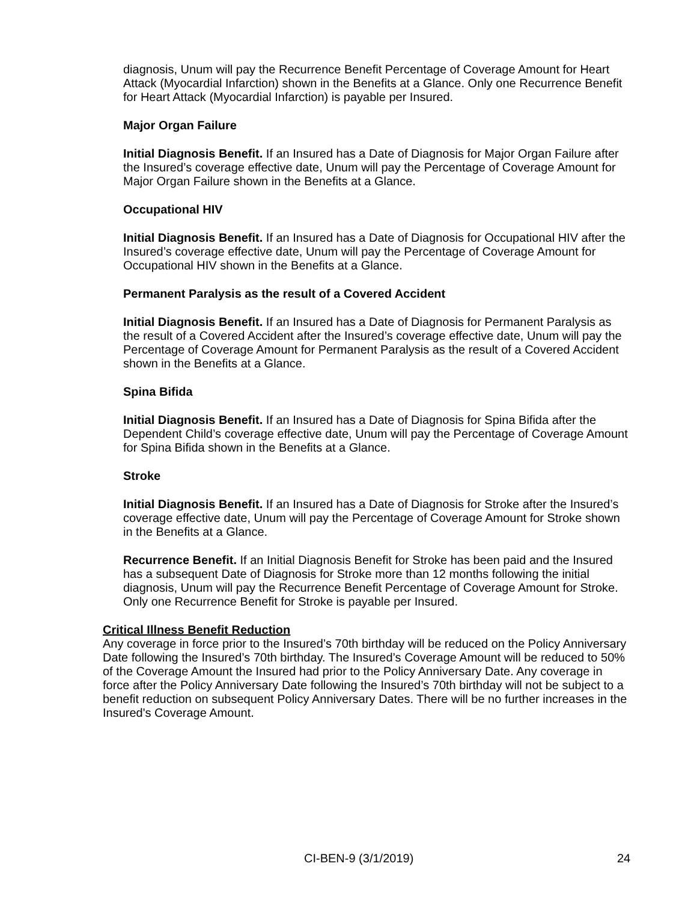diagnosis, Unum will pay the Recurrence Benefit Percentage of Coverage Amount for Heart Attack (Myocardial Infarction) shown in the Benefits at a Glance. Only one Recurrence Benefit for Heart Attack (Myocardial Infarction) is payable per Insured.
Major Organ Failure
Initial Diagnosis Benefit. If an Insured has a Date of Diagnosis for Major Organ Failure after the Insured’s coverage effective date, Unum will pay the Percentage of Coverage Amount for Major Organ Failure shown in the Benefits at a Glance.
Occupational HIV
Initial Diagnosis Benefit. If an Insured has a Date of Diagnosis for Occupational HIV after the Insured’s coverage effective date, Unum will pay the Percentage of Coverage Amount for Occupational HIV shown in the Benefits at a Glance.
Permanent Paralysis as the result of a Covered Accident
Initial Diagnosis Benefit. If an Insured has a Date of Diagnosis for Permanent Paralysis as the result of a Covered Accident after the Insured’s coverage effective date, Unum will pay the Percentage of Coverage Amount for Permanent Paralysis as the result of a Covered Accident shown in the Benefits at a Glance.
Spina Bifida
Initial Diagnosis Benefit. If an Insured has a Date of Diagnosis for Spina Bifida after the Dependent Child’s coverage effective date, Unum will pay the Percentage of Coverage Amount for Spina Bifida shown in the Benefits at a Glance.
Stroke
Initial Diagnosis Benefit. If an Insured has a Date of Diagnosis for Stroke after the Insured’s coverage effective date, Unum will pay the Percentage of Coverage Amount for Stroke shown in the Benefits at a Glance.
Recurrence Benefit. If an Initial Diagnosis Benefit for Stroke has been paid and the Insured has a subsequent Date of Diagnosis for Stroke more than 12 months following the initial diagnosis, Unum will pay the Recurrence Benefit Percentage of Coverage Amount for Stroke. Only one Recurrence Benefit for Stroke is payable per Insured.
Critical Illness Benefit Reduction
Any coverage in force prior to the Insured’s 70th birthday will be reduced on the Policy Anniversary Date following the Insured’s 70th birthday. The Insured’s Coverage Amount will be reduced to 50% of the Coverage Amount the Insured had prior to the Policy Anniversary Date. Any coverage in force after the Policy Anniversary Date following the Insured’s 70th birthday will not be subject to a benefit reduction on subsequent Policy Anniversary Dates. There will be no further increases in the Insured's Coverage Amount.
CI-BEN-9 (3/1/2019) 24